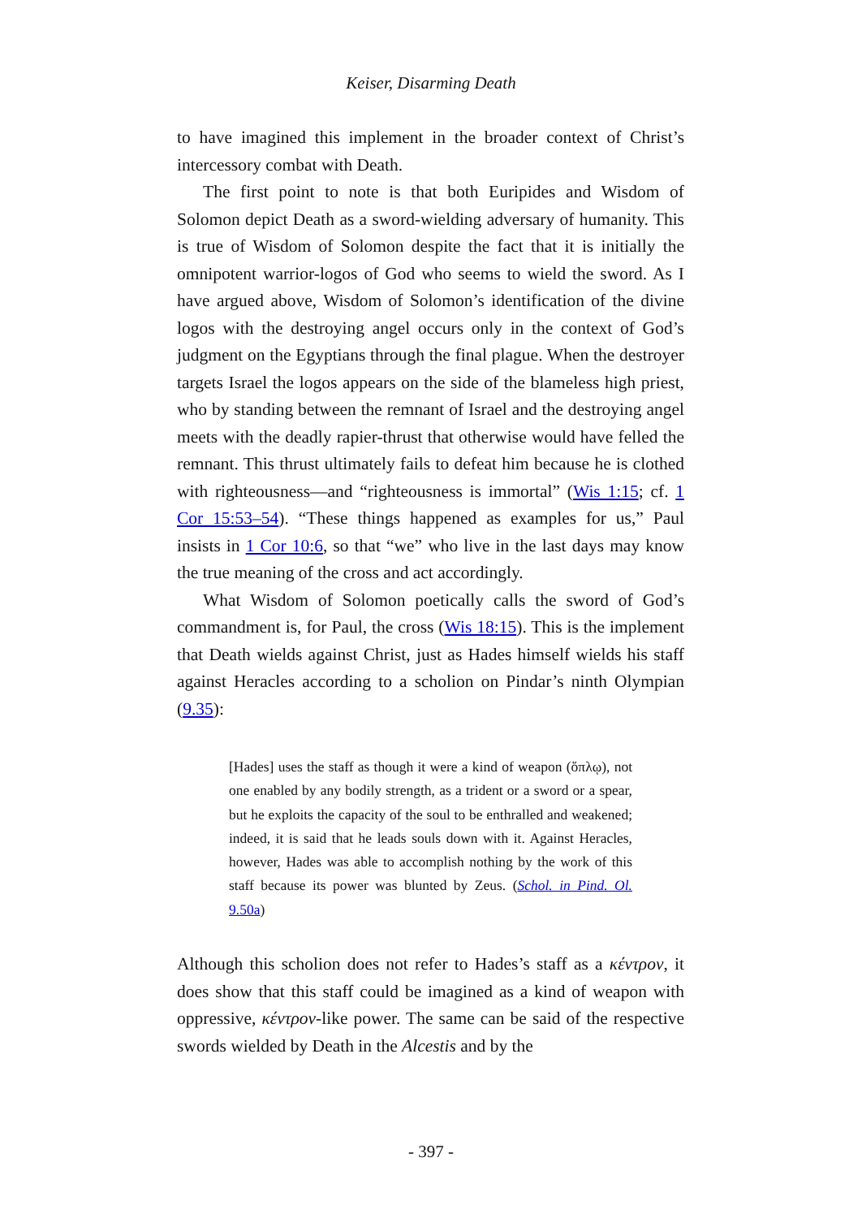Keiser, Disarming Death
to have imagined this implement in the broader context of Christ’s intercessory combat with Death.
The first point to note is that both Euripides and Wisdom of Solomon depict Death as a sword-wielding adversary of humanity. This is true of Wisdom of Solomon despite the fact that it is initially the omnipotent warrior-logos of God who seems to wield the sword. As I have argued above, Wisdom of Solomon’s identification of the divine logos with the destroying angel occurs only in the context of God’s judgment on the Egyptians through the final plague. When the destroyer targets Israel the logos appears on the side of the blameless high priest, who by standing between the remnant of Israel and the destroying angel meets with the deadly rapier-thrust that otherwise would have felled the remnant. This thrust ultimately fails to defeat him because he is clothed with righteousness—and “righteousness is immortal” (Wis 1:15; cf. 1 Cor 15:53–54). “These things happened as examples for us,” Paul insists in 1 Cor 10:6, so that “we” who live in the last days may know the true meaning of the cross and act accordingly.
What Wisdom of Solomon poetically calls the sword of God’s commandment is, for Paul, the cross (Wis 18:15). This is the implement that Death wields against Christ, just as Hades himself wields his staff against Heracles according to a scholion on Pindar’s ninth Olympian (9.35):
[Hades] uses the staff as though it were a kind of weapon (ὅπλῳ), not one enabled by any bodily strength, as a trident or a sword or a spear, but he exploits the capacity of the soul to be enthralled and weakened; indeed, it is said that he leads souls down with it. Against Heracles, however, Hades was able to accomplish nothing by the work of this staff because its power was blunted by Zeus. (Schol. in Pind. Ol. 9.50a)
Although this scholion does not refer to Hades’s staff as a κέντρον, it does show that this staff could be imagined as a kind of weapon with oppressive, κέντρον-like power. The same can be said of the respective swords wielded by Death in the Alcestis and by the
- 397 -